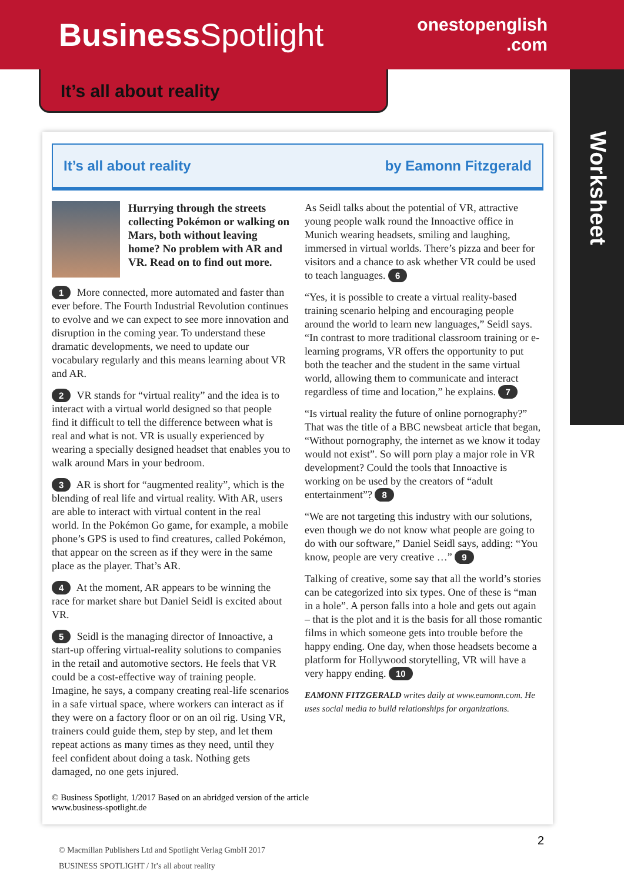BusinessSpotlight
onestopenglish
.com
Worksheet
It’s all about reality
It’s all about reality by Eamonn Fitzgerald
Hurrying through the streets collecting Pokémon or walking on Mars, both without leaving home? No problem with AR and VR. Read on to find out more.
1 More connected, more automated and faster than ever before. The Fourth Industrial Revolution continues to evolve and we can expect to see more innovation and disruption in the coming year. To understand these dramatic developments, we need to update our vocabulary regularly and this means learning about VR and AR.
2 VR stands for “virtual reality” and the idea is to interact with a virtual world designed so that people find it difficult to tell the difference between what is real and what is not. VR is usually experienced by wearing a specially designed headset that enables you to walk around Mars in your bedroom.
3 AR is short for “augmented reality”, which is the blending of real life and virtual reality. With AR, users are able to interact with virtual content in the real world. In the Pokémon Go game, for example, a mobile phone’s GPS is used to find creatures, called Pokémon, that appear on the screen as if they were in the same place as the player. That’s AR.
4 At the moment, AR appears to be winning the race for market share but Daniel Seidl is excited about VR.
5 Seidl is the managing director of Innoactive, a start-up offering virtual-reality solutions to companies in the retail and automotive sectors. He feels that VR could be a cost-effective way of training people. Imagine, he says, a company creating real-life scenarios in a safe virtual space, where workers can interact as if they were on a factory floor or on an oil rig. Using VR, trainers could guide them, step by step, and let them repeat actions as many times as they need, until they feel confident about doing a task. Nothing gets damaged, no one gets injured.
As Seidl talks about the potential of VR, attractive young people walk round the Innoactive office in Munich wearing headsets, smiling and laughing, immersed in virtual worlds. There’s pizza and beer for visitors and a chance to ask whether VR could be used to teach languages. 6
“Yes, it is possible to create a virtual reality-based training scenario helping and encouraging people around the world to learn new languages,” Seidl says. “In contrast to more traditional classroom training or e-learning programs, VR offers the opportunity to put both the teacher and the student in the same virtual world, allowing them to communicate and interact regardless of time and location,” he explains. 7
“Is virtual reality the future of online pornography?” That was the title of a BBC newsbeat article that began, “Without pornography, the internet as we know it today would not exist”. So will porn play a major role in VR development? Could the tools that Innoactive is working on be used by the creators of “adult entertainment”? 8
“We are not targeting this industry with our solutions, even though we do not know what people are going to do with our software,” Daniel Seidl says, adding: “You know, people are very creative …” 9
Talking of creative, some say that all the world’s stories can be categorized into six types. One of these is “man in a hole”. A person falls into a hole and gets out again – that is the plot and it is the basis for all those romantic films in which someone gets into trouble before the happy ending. One day, when those headsets become a platform for Hollywood storytelling, VR will have a very happy ending. 10
EAMONN FITZGERALD writes daily at www.eamonn.com. He uses social media to build relationships for organizations.
© Business Spotlight, 1/2017 Based on an abridged version of the article
www.business-spotlight.de
© Macmillan Publishers Ltd and Spotlight Verlag GmbH 2017
BUSINESS SPOTLIGHT / It’s all about reality
2